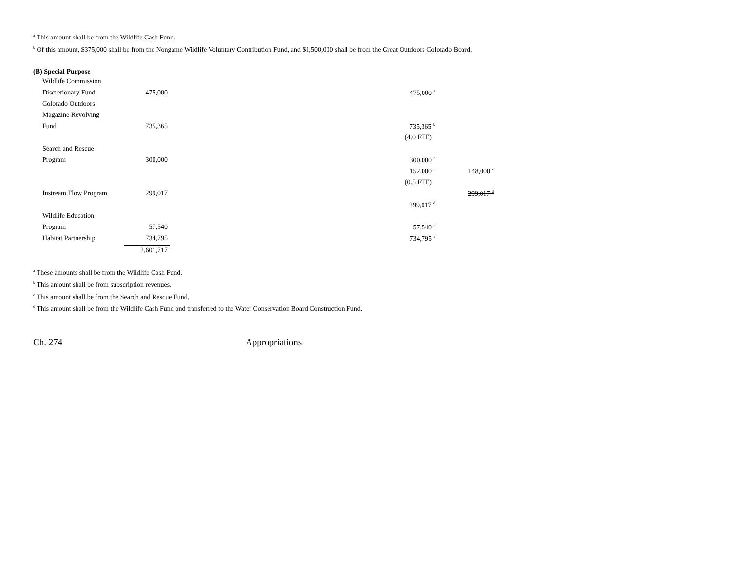<sup>a</sup> This amount shall be from the Wildlife Cash Fund.
<sup>b</sup> Of this amount, $375,000 shall be from the Nongame Wildlife Voluntary Contribution Fund, and $1,500,000 shall be from the Great Outdoors Colorado Board.
(B) Special Purpose
| Wildlife Commission | | | | |
| Discretionary Fund | 475,000 | | 475,000 <sup>a</sup> | |
| Colorado Outdoors | | | | |
| Magazine Revolving | | | | |
| Fund | 735,365 | | 735,365 <sup>b</sup> | |
| | | | (4.0 FTE) | |
| Search and Rescue | | | | |
| Program | 300,000 | | 300,000 <sup>c</sup> | |
| | | | 152,000 <sup>c</sup> | 148,000 <sup>e</sup> |
| | | | (0.5 FTE) | |
| Instream Flow Program | 299,017 | | | 299,017 <sup>d</sup> |
| | | | 299,017 <sup>d</sup> | |
| Wildlife Education | | | | |
| Program | 57,540 | | 57,540 <sup>a</sup> | |
| Habitat Partnership | 734,795 | | 734,795 <sup>a</sup> | |
| | 2,601,717 | | | |
<sup>a</sup> These amounts shall be from the Wildlife Cash Fund.
<sup>b</sup> This amount shall be from subscription revenues.
<sup>c</sup> This amount shall be from the Search and Rescue Fund.
<sup>d</sup> This amount shall be from the Wildlife Cash Fund and transferred to the Water Conservation Board Construction Fund.
Ch. 274 Appropriations